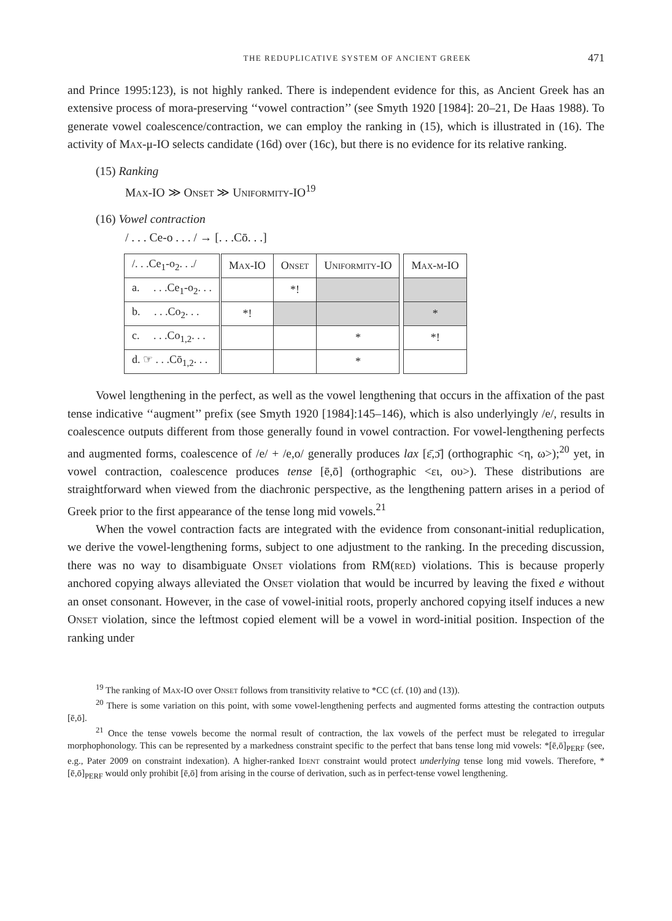THE REDUPLICATIVE SYSTEM OF ANCIENT GREEK 471
and Prince 1995:123), is not highly ranked. There is independent evidence for this, as Ancient Greek has an extensive process of mora-preserving ‘‘vowel contraction’’ (see Smyth 1920 [1984]: 20–21, De Haas 1988). To generate vowel coalescence/contraction, we can employ the ranking in (15), which is illustrated in (16). The activity of Max-μ-IO selects candidate (16d) over (16c), but there is no evidence for its relative ranking.
(15) Ranking
Max-IO ≫ Onset ≫ Uniformity-IO<sup>19</sup>
(16) Vowel contraction
/ . . . Ce-o . . . / → [. . .Cō. . .]
| /. . .Ce<sub>1</sub>-o<sub>2</sub>. . ./ | Max-IO | Onset | Uniformity-IO | | Max-μ-IO |
| a. . . .Ce<sub>1</sub>-o<sub>2</sub>. . . | | *! | | | |
| b. . . .Co<sub>2</sub>. . . | *! | | | | * |
| c. . . .Co<sub>1,2</sub>. . . | | | * | | *! |
| d. ☞ . . .Cō<sub>1,2</sub>. . . | | | * | | |
Vowel lengthening in the perfect, as well as the vowel lengthening that occurs in the affixation of the past tense indicative ‘‘augment’’ prefix (see Smyth 1920 [1984]:145–146), which is also underlyingly /e/, results in coalescence outputs different from those generally found in vowel contraction. For vowel-lengthening perfects and augmented forms, coalescence of /e/ + /e,o/ generally produces lax [ɛ̄,ɔ̄] (orthographic <η, ω>);<sup>20</sup> yet, in vowel contraction, coalescence produces tense [ē,ō] (orthographic <ει, ου>). These distributions are straightforward when viewed from the diachronic perspective, as the lengthening pattern arises in a period of Greek prior to the first appearance of the tense long mid vowels.<sup>21</sup>
When the vowel contraction facts are integrated with the evidence from consonant-initial reduplication, we derive the vowel-lengthening forms, subject to one adjustment to the ranking. In the preceding discussion, there was no way to disambiguate Onset violations from RM(red) violations. This is because properly anchored copying always alleviated the Onset violation that would be incurred by leaving the fixed e without an onset consonant. However, in the case of vowel-initial roots, properly anchored copying itself induces a new Onset violation, since the leftmost copied element will be a vowel in word-initial position. Inspection of the ranking under
<sup>19</sup> The ranking of Max-IO over Onset follows from transitivity relative to *CC (cf. (10) and (13)).
<sup>20</sup> There is some variation on this point, with some vowel-lengthening perfects and augmented forms attesting the contraction outputs [ē,ō].
<sup>21</sup> Once the tense vowels become the normal result of contraction, the lax vowels of the perfect must be relegated to irregular morphophonology. This can be represented by a markedness constraint specific to the perfect that bans tense long mid vowels: *[ē,ō]<sub>PERF</sub> (see, e.g., Pater 2009 on constraint indexation). A higher-ranked Ident constraint would protect underlying tense long mid vowels. Therefore, *[ē,ō]<sub>PERF</sub> would only prohibit [ē,ō] from arising in the course of derivation, such as in perfect-tense vowel lengthening.